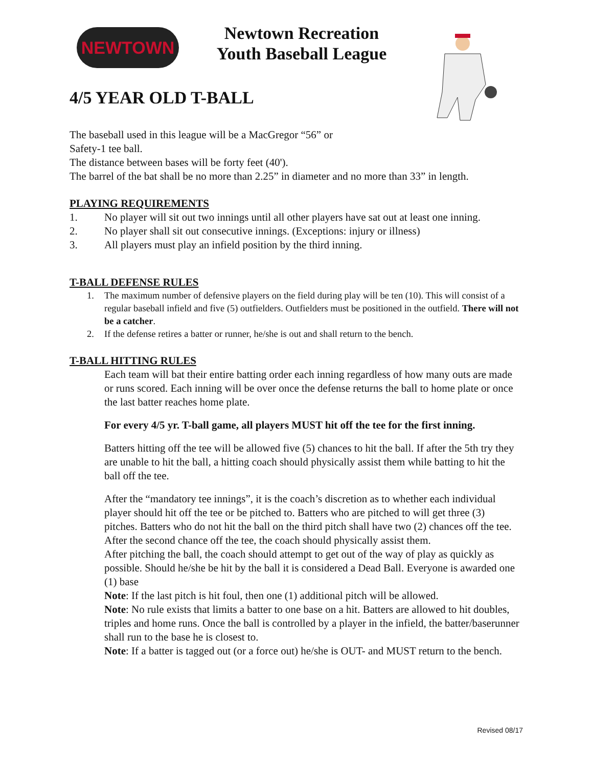NEWTOWN
Newtown Recreation
Youth Baseball League
4/5 YEAR OLD T-BALL
The baseball used in this league will be a MacGregor “56” or
Safety-1 tee ball.
The distance between bases will be forty feet (40').
The barrel of the bat shall be no more than 2.25” in diameter and no more than 33” in length.
PLAYING REQUIREMENTS
1. No player will sit out two innings until all other players have sat out at least one inning.
2. No player shall sit out consecutive innings. (Exceptions: injury or illness)
3. All players must play an infield position by the third inning.
T-BALL DEFENSE RULES
1. The maximum number of defensive players on the field during play will be ten (10). This will consist of a regular baseball infield and five (5) outfielders. Outfielders must be positioned in the outfield. There will not be a catcher.
2. If the defense retires a batter or runner, he/she is out and shall return to the bench.
T-BALL HITTING RULES
Each team will bat their entire batting order each inning regardless of how many outs are made or runs scored. Each inning will be over once the defense returns the ball to home plate or once the last batter reaches home plate.
For every 4/5 yr. T-ball game, all players MUST hit off the tee for the first inning.
Batters hitting off the tee will be allowed five (5) chances to hit the ball. If after the 5th try they are unable to hit the ball, a hitting coach should physically assist them while batting to hit the ball off the tee.
After the “mandatory tee innings”, it is the coach’s discretion as to whether each individual player should hit off the tee or be pitched to. Batters who are pitched to will get three (3) pitches. Batters who do not hit the ball on the third pitch shall have two (2) chances off the tee. After the second chance off the tee, the coach should physically assist them.
After pitching the ball, the coach should attempt to get out of the way of play as quickly as possible. Should he/she be hit by the ball it is considered a Dead Ball. Everyone is awarded one (1) base
Note: If the last pitch is hit foul, then one (1) additional pitch will be allowed.
Note: No rule exists that limits a batter to one base on a hit. Batters are allowed to hit doubles, triples and home runs. Once the ball is controlled by a player in the infield, the batter/baserunner shall run to the base he is closest to.
Note: If a batter is tagged out (or a force out) he/she is OUT- and MUST return to the bench.
Revised 08/17